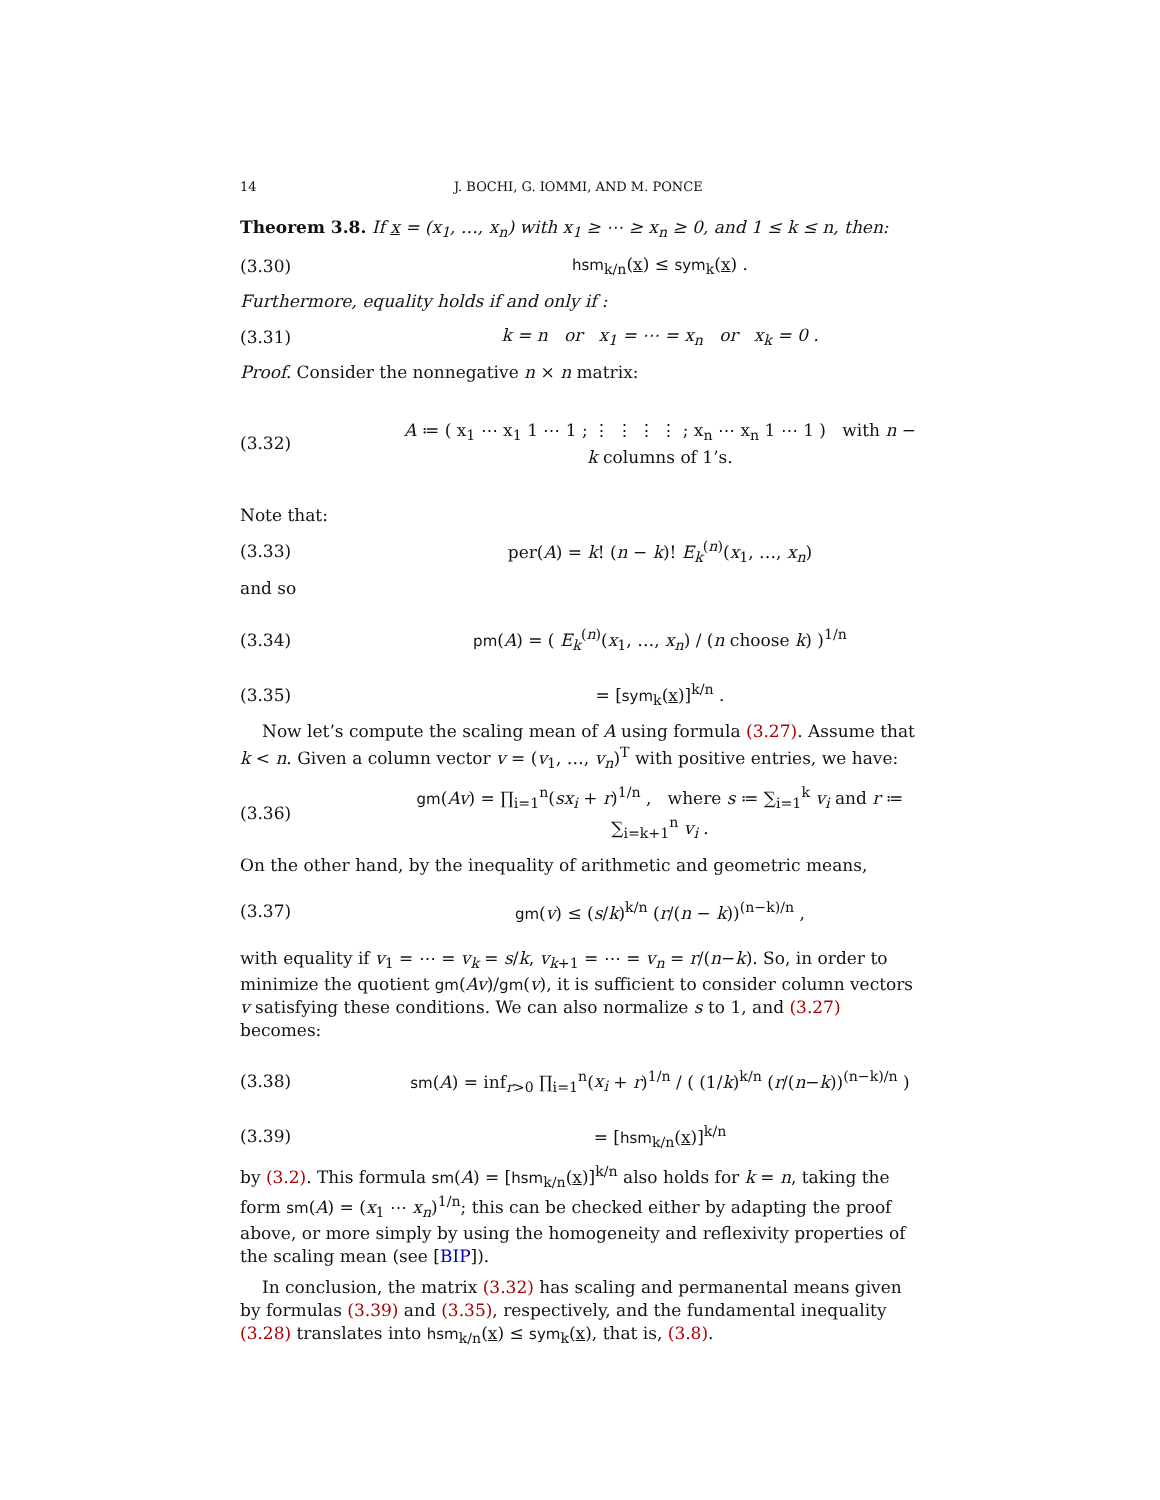14 J. BOCHI, G. IOMMI, AND M. PONCE
Theorem 3.8. If x = (x<sub>1</sub>, …, x<sub>n</sub>) with x<sub>1</sub> ≥ ⋯ ≥ x<sub>n</sub> ≥ 0, and 1 ≤ k ≤ n, then:
(3.30) hsm<sub>k/n</sub>(x) ≤ sym<sub>k</sub>(x) .
Furthermore, equality holds if and only if :
(3.31) k = n or x<sub>1</sub> = ⋯ = x<sub>n</sub> or x<sub>k</sub> = 0 .
Proof. Consider the nonnegative n × n matrix:
(3.32) A ≔ ( x<sub>1</sub> ⋯ x<sub>1</sub> 1 ⋯ 1 ; ⋮ ⋮ ⋮ ⋮ ; x<sub>n</sub> ⋯ x<sub>n</sub> 1 ⋯ 1 ) with n − k columns of 1’s.
Note that:
(3.33) per(A) = k! (n − k)! E<sub>k</sub><sup>(n)</sup>(x<sub>1</sub>, …, x<sub>n</sub>)
and so
(3.34) pm(A) = ( E<sub>k</sub><sup>(n)</sup>(x<sub>1</sub>, …, x<sub>n</sub>) / (n choose k) )<sup>1/n</sup>
(3.35) = [sym<sub>k</sub>(x)]<sup>k/n</sup> .
Now let’s compute the scaling mean of A using formula (3.27). Assume that k < n. Given a column vector v = (v<sub>1</sub>, …, v<sub>n</sub>)<sup>T</sup> with positive entries, we have:
(3.36) gm(Av) = ∏<sub>i=1</sub><sup>n</sup>(sx<sub>i</sub> + r)<sup>1/n</sup> , where s ≔ ∑<sub>i=1</sub><sup>k</sup> v<sub>i</sub> and r ≔ ∑<sub>i=k+1</sub><sup>n</sup> v<sub>i</sub> .
On the other hand, by the inequality of arithmetic and geometric means,
(3.37) gm(v) ≤ (s/k)<sup>k/n</sup> (r/(n − k))<sup>(n−k)/n</sup> ,
with equality if v<sub>1</sub> = ⋯ = v<sub>k</sub> = s/k, v<sub>k+1</sub> = ⋯ = v<sub>n</sub> = r/(n−k). So, in order to minimize the quotient gm(Av)/gm(v), it is sufficient to consider column vectors v satisfying these conditions. We can also normalize s to 1, and (3.27) becomes:
(3.38) sm(A) = inf<sub>r>0</sub> ∏<sub>i=1</sub><sup>n</sup>(x<sub>i</sub> + r)<sup>1/n</sup> / ( (1/k)<sup>k/n</sup> (r/(n−k))<sup>(n−k)/n</sup> )
(3.39) = [hsm<sub>k/n</sub>(x)]<sup>k/n</sup>
by (3.2). This formula sm(A) = [hsm<sub>k/n</sub>(x)]<sup>k/n</sup> also holds for k = n, taking the form sm(A) = (x<sub>1</sub> ⋯ x<sub>n</sub>)<sup>1/n</sup>; this can be checked either by adapting the proof above, or more simply by using the homogeneity and reflexivity properties of the scaling mean (see [BIP]).
In conclusion, the matrix (3.32) has scaling and permanental means given by formulas (3.39) and (3.35), respectively, and the fundamental inequality (3.28) translates into hsm<sub>k/n</sub>(x) ≤ sym<sub>k</sub>(x), that is, (3.8).